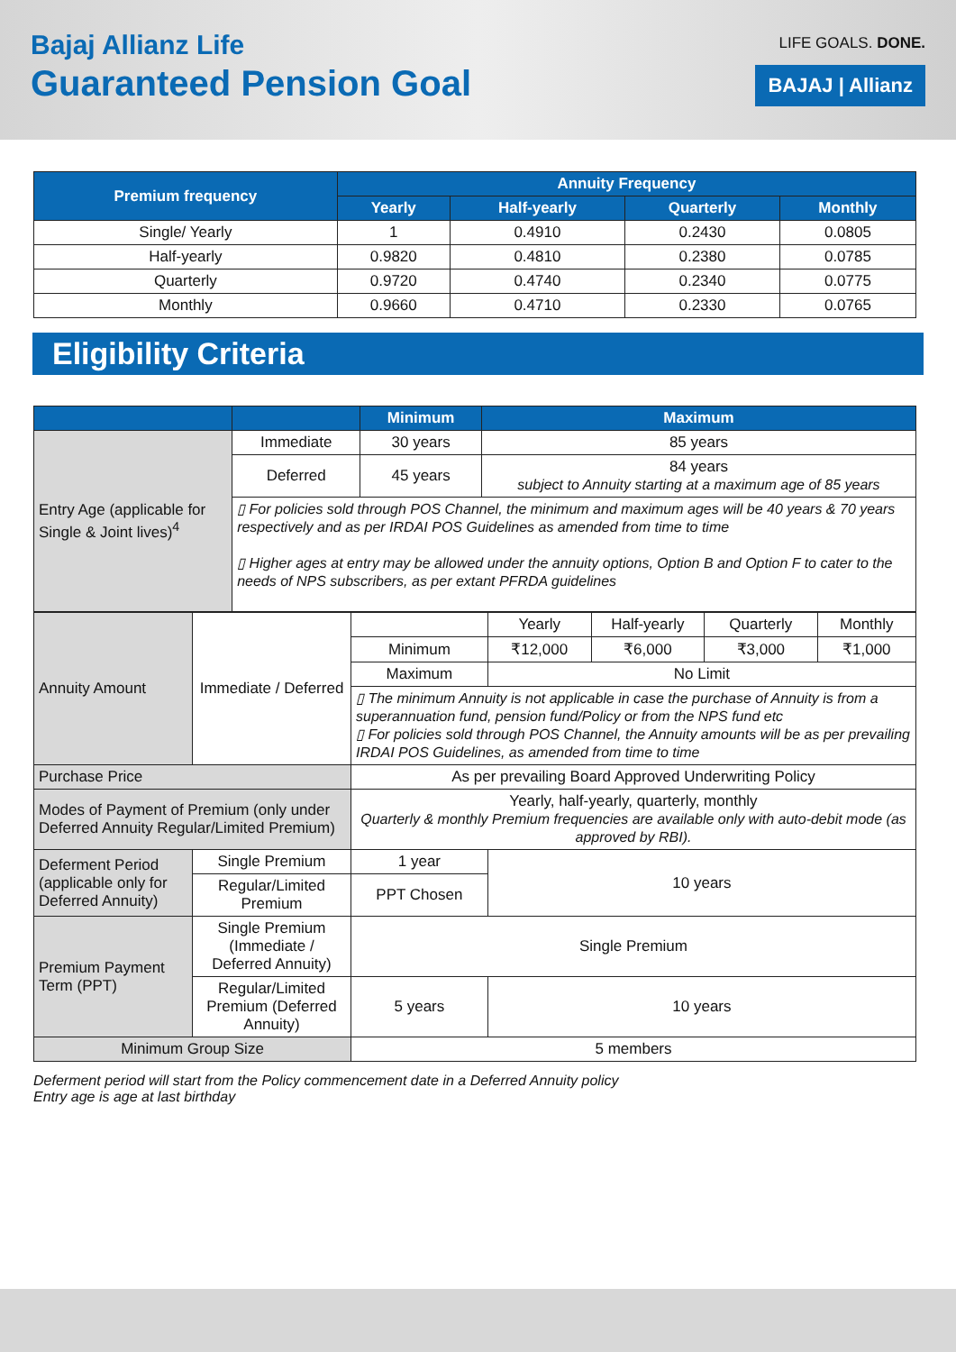Bajaj Allianz Life
Guaranteed Pension Goal
LIFE GOALS. DONE.
BAJAJ | Allianz
| Premium frequency | Annuity Frequency | | | |
| --- | --- | --- | --- | --- |
| | Yearly | Half-yearly | Quarterly | Monthly |
| Single/ Yearly | 1 | 0.4910 | 0.2430 | 0.0805 |
| Half-yearly | 0.9820 | 0.4810 | 0.2380 | 0.0785 |
| Quarterly | 0.9720 | 0.4740 | 0.2340 | 0.0775 |
| Monthly | 0.9660 | 0.4710 | 0.2330 | 0.0765 |
Eligibility Criteria
| | | Minimum | Maximum |
| --- | --- | --- | --- |
| Entry Age (applicable for Single & Joint lives)<sup>4</sup> | Immediate | 30 years | 85 years |
| | Deferred | 45 years | 84 years subject to Annuity starting at a maximum age of 85 years |
| | ▯ For policies sold through POS Channel, the minimum and maximum ages will be 40 years & 70 years respectively and as per IRDAI POS Guidelines as amended from time to time ▯ Higher ages at entry may be allowed under the annuity options, Option B and Option F to cater to the needs of NPS subscribers, as per extant PFRDA guidelines | | |
| Annuity Amount | Immediate / Deferred | | Yearly | Half-yearly | Quarterly | Monthly |
| | | Minimum | ₹12,000 | ₹6,000 | ₹3,000 | ₹1,000 |
| | | Maximum | No Limit | | | |
| | | ▯ The minimum Annuity is not applicable in case the purchase of Annuity is from a superannuation fund, pension fund/Policy or from the NPS fund etc ▯ For policies sold through POS Channel, the Annuity amounts will be as per prevailing IRDAI POS Guidelines, as amended from time to time | | | | |
| Purchase Price | | As per prevailing Board Approved Underwriting Policy | | | | |
| Modes of Payment of Premium (only under Deferred Annuity Regular/Limited Premium) | | Yearly, half-yearly, quarterly, monthly Quarterly & monthly Premium frequencies are available only with auto-debit mode (as approved by RBI). | | | | |
| Deferment Period (applicable only for Deferred Annuity) | Single Premium | 1 year | 10 years | | | |
| | Regular/Limited Premium | PPT Chosen | | | | |
| Premium Payment Term (PPT) | Single Premium (Immediate / Deferred Annuity) | Single Premium | | | | |
| | Regular/Limited Premium (Deferred Annuity) | 5 years | 10 years | | | |
| Minimum Group Size | | 5 members | | | | |
Deferment period will start from the Policy commencement date in a Deferred Annuity policy
Entry age is age at last birthday